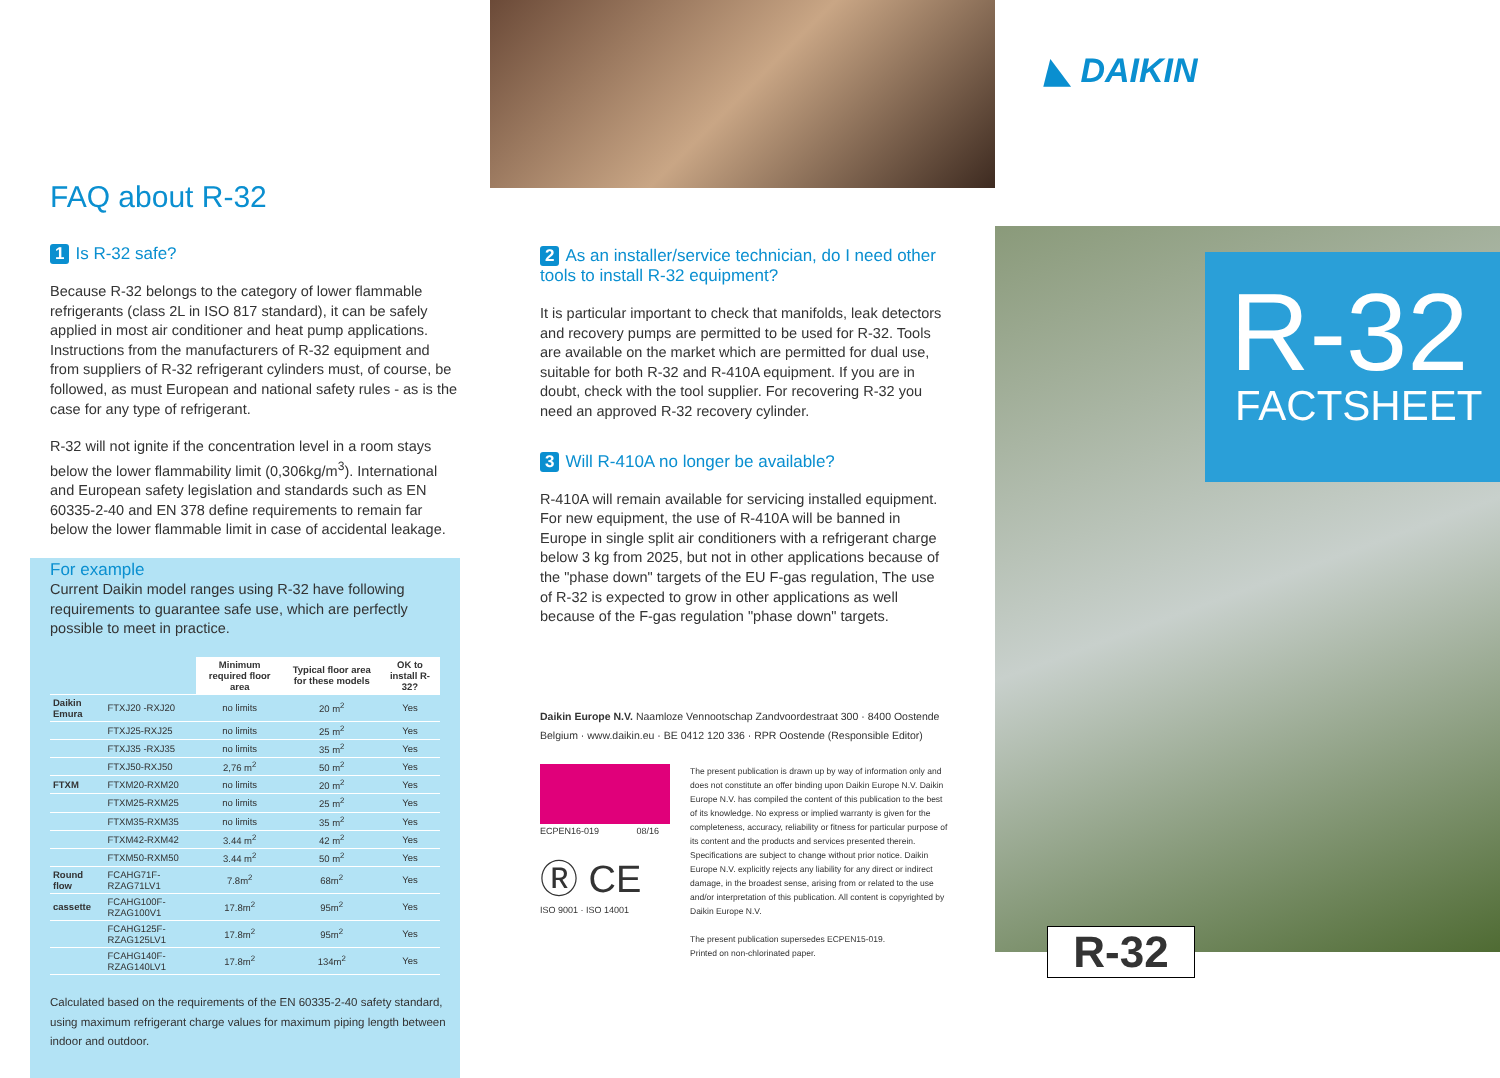FAQ about R-32
1 Is R-32 safe?
Because R-32 belongs to the category of lower flammable refrigerants (class 2L in ISO 817 standard), it can be safely applied in most air conditioner and heat pump applications. Instructions from the manufacturers of R-32 equipment and from suppliers of R-32 refrigerant cylinders must, of course, be followed, as must European and national safety rules - as is the case for any type of refrigerant.
R-32 will not ignite if the concentration level in a room stays below the lower flammability limit (0,306kg/m<sup>3</sup>). International and European safety legislation and standards such as EN 60335-2-40 and EN 378 define requirements to remain far below the lower flammable limit in case of accidental leakage.
For example
Current Daikin model ranges using R-32 have following requirements to guarantee safe use, which are perfectly possible to meet in practice.
| | | Minimum required floor area | Typical floor area for these models | OK to install R-32? |
| --- | --- | --- | --- | --- |
| Daikin Emura | FTXJ20 -RXJ20 | no limits | 20 m<sup>2</sup> | Yes |
| | FTXJ25-RXJ25 | no limits | 25 m<sup>2</sup> | Yes |
| | FTXJ35 -RXJ35 | no limits | 35 m<sup>2</sup> | Yes |
| | FTXJ50-RXJ50 | 2,76 m<sup>2</sup> | 50 m<sup>2</sup> | Yes |
| FTXM | FTXM20-RXM20 | no limits | 20 m<sup>2</sup> | Yes |
| | FTXM25-RXM25 | no limits | 25 m<sup>2</sup> | Yes |
| | FTXM35-RXM35 | no limits | 35 m<sup>2</sup> | Yes |
| | FTXM42-RXM42 | 3.44 m<sup>2</sup> | 42 m<sup>2</sup> | Yes |
| | FTXM50-RXM50 | 3.44 m<sup>2</sup> | 50 m<sup>2</sup> | Yes |
| Round flow | FCAHG71F-RZAG71LV1 | 7.8m<sup>2</sup> | 68m<sup>2</sup> | Yes |
| cassette | FCAHG100F-RZAG100V1 | 17.8m<sup>2</sup> | 95m<sup>2</sup> | Yes |
| | FCAHG125F-RZAG125LV1 | 17.8m<sup>2</sup> | 95m<sup>2</sup> | Yes |
| | FCAHG140F-RZAG140LV1 | 17.8m<sup>2</sup> | 134m<sup>2</sup> | Yes |
Calculated based on the requirements of the EN 60335-2-40 safety standard, using maximum refrigerant charge values for maximum piping length between indoor and outdoor.
2 As an installer/service technician, do I need other tools to install R-32 equipment?
It is particular important to check that manifolds, leak detectors and recovery pumps are permitted to be used for R-32. Tools are available on the market which are permitted for dual use, suitable for both R-32 and R-410A equipment. If you are in doubt, check with the tool supplier. For recovering R-32 you need an approved R-32 recovery cylinder.
3 Will R-410A no longer be available?
R-410A will remain available for servicing installed equipment.
For new equipment, the use of R-410A will be banned in Europe in single split air conditioners with a refrigerant charge below 3 kg from 2025, but not in other applications because of the "phase down" targets of the EU F-gas regulation, The use of R-32 is expected to grow in other applications as well because of the F-gas regulation "phase down" targets.
Daikin Europe N.V. Naamloze Vennootschap Zandvoordestraat 300 · 8400 Oostende Belgium · www.daikin.eu · BE 0412 120 336 · RPR Oostende (Responsible Editor)
ECPEN16-019 08/16
Ⓡ CE
ISO 9001 · ISO 14001
The present publication is drawn up by way of information only and does not constitute an offer binding upon Daikin Europe N.V. Daikin Europe N.V. has compiled the content of this publication to the best of its knowledge. No express or implied warranty is given for the completeness, accuracy, reliability or fitness for particular purpose of its content and the products and services presented therein. Specifications are subject to change without prior notice. Daikin Europe N.V. explicitly rejects any liability for any direct or indirect damage, in the broadest sense, arising from or related to the use and/or interpretation of this publication. All content is copyrighted by Daikin Europe N.V.
The present publication supersedes ECPEN15-019.
Printed on non-chlorinated paper.
◣ DAIKIN
R-32
FACTSHEET
R-32